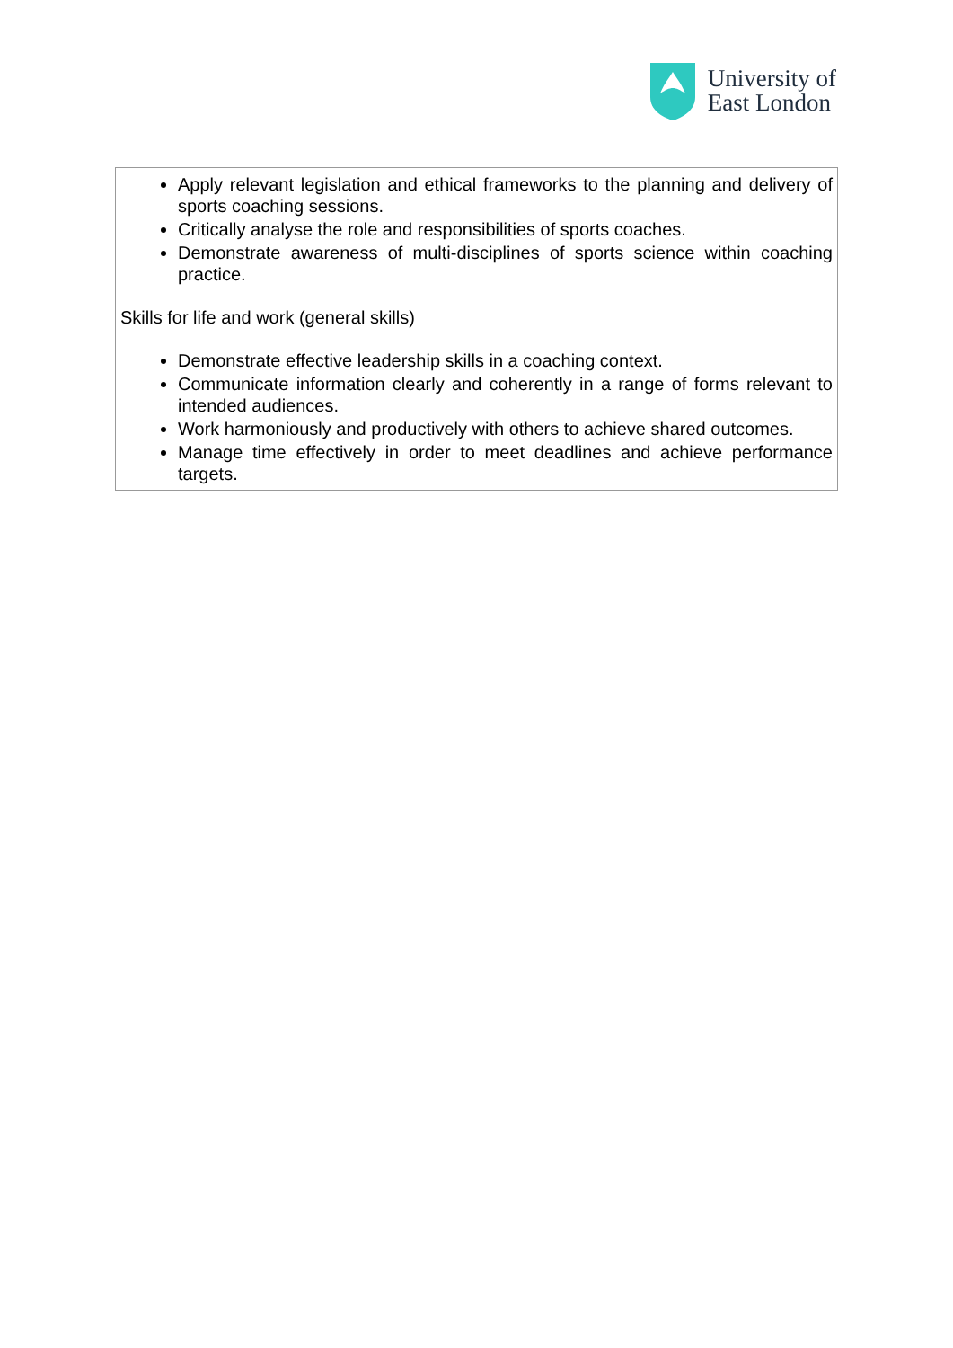University of
East London
| Apply relevant legislation and ethical frameworks to the planning and delivery of sports coaching sessions. Critically analyse the role and responsibilities of sports coaches. Demonstrate awareness of multi-disciplines of sports science within coaching practice. Skills for life and work (general skills) Demonstrate effective leadership skills in a coaching context. Communicate information clearly and coherently in a range of forms relevant to intended audiences. Work harmoniously and productively with others to achieve shared outcomes. Manage time effectively in order to meet deadlines and achieve performance targets. |